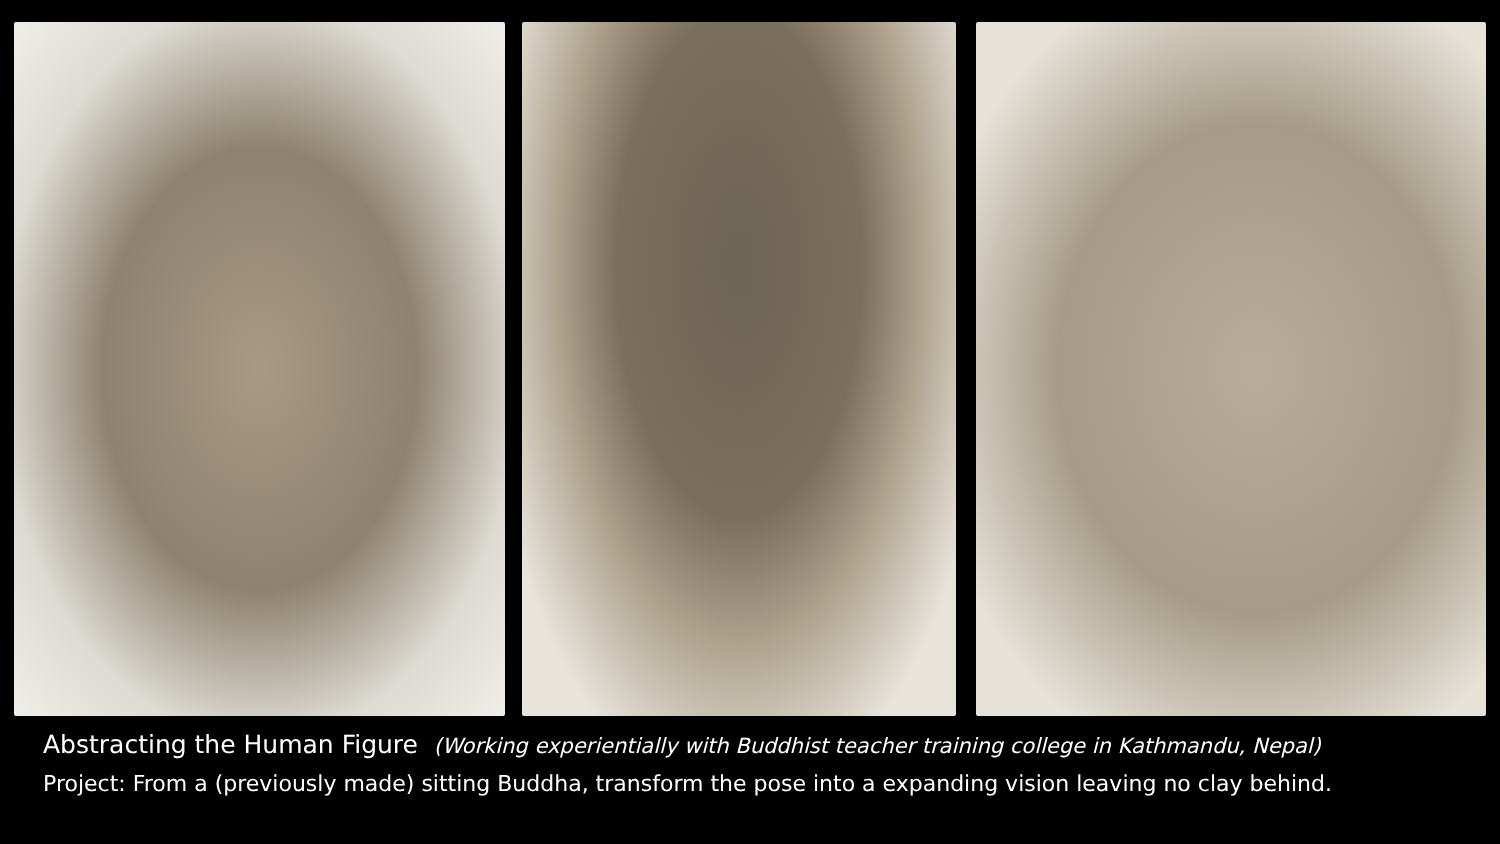Abstracting the Human Figure (Working experientially with Buddhist teacher training college in Kathmandu, Nepal)
Project: From a (previously made) sitting Buddha, transform the pose into a expanding vision leaving no clay behind.